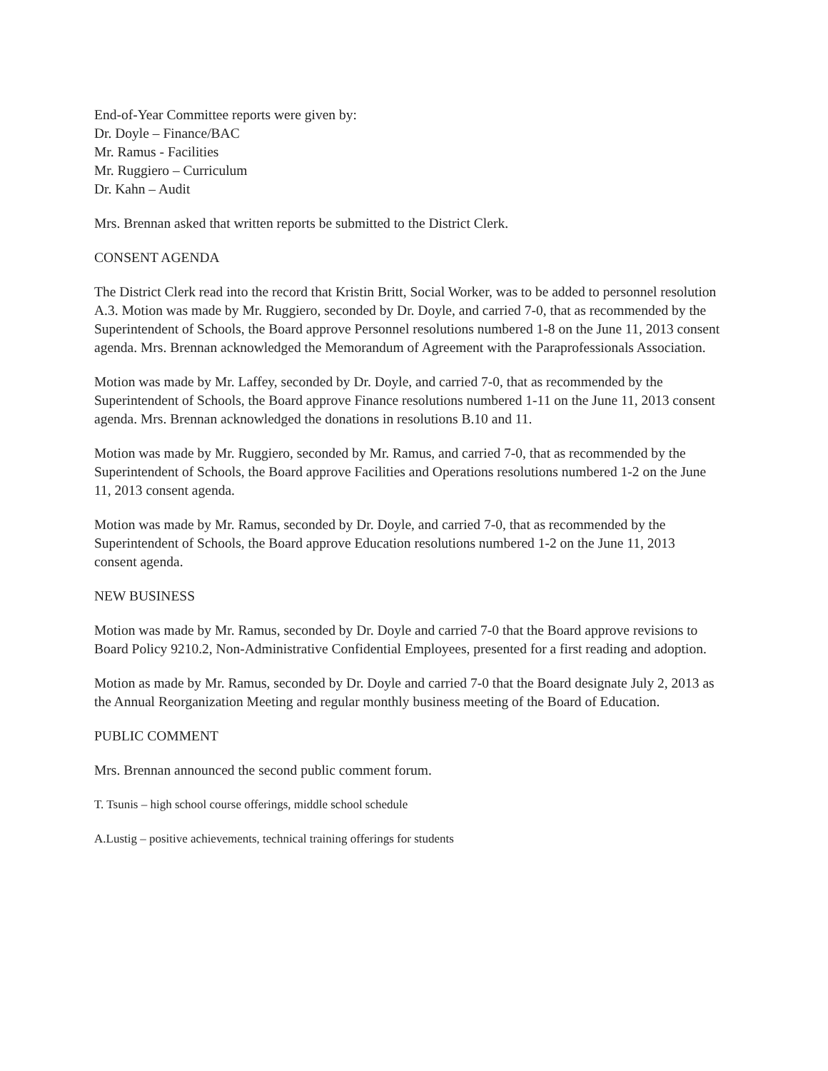End-of-Year Committee reports were given by:
Dr. Doyle – Finance/BAC
Mr. Ramus - Facilities
Mr. Ruggiero – Curriculum
Dr. Kahn – Audit
Mrs. Brennan asked that written reports be submitted to the District Clerk.
CONSENT AGENDA
The District Clerk read into the record that Kristin Britt, Social Worker, was to be added to personnel resolution A.3. Motion was made by Mr. Ruggiero, seconded by Dr. Doyle, and carried 7-0, that as recommended by the Superintendent of Schools, the Board approve Personnel resolutions numbered 1-8 on the June 11, 2013 consent agenda. Mrs. Brennan acknowledged the Memorandum of Agreement with the Paraprofessionals Association.
Motion was made by Mr. Laffey, seconded by Dr. Doyle, and carried 7-0, that as recommended by the Superintendent of Schools, the Board approve Finance resolutions numbered 1-11 on the June 11, 2013 consent agenda. Mrs. Brennan acknowledged the donations in resolutions B.10 and 11.
Motion was made by Mr. Ruggiero, seconded by Mr. Ramus, and carried 7-0, that as recommended by the Superintendent of Schools, the Board approve Facilities and Operations resolutions numbered 1-2 on the June 11, 2013 consent agenda.
Motion was made by Mr. Ramus, seconded by Dr. Doyle, and carried 7-0, that as recommended by the Superintendent of Schools, the Board approve Education resolutions numbered 1-2 on the June 11, 2013 consent agenda.
NEW BUSINESS
Motion was made by Mr. Ramus, seconded by Dr. Doyle and carried 7-0 that the Board approve revisions to Board Policy 9210.2, Non-Administrative Confidential Employees, presented for a first reading and adoption.
Motion as made by Mr. Ramus, seconded by Dr. Doyle and carried 7-0 that the Board designate July 2, 2013 as the Annual Reorganization Meeting and regular monthly business meeting of the Board of Education.
PUBLIC COMMENT
Mrs. Brennan announced the second public comment forum.
T. Tsunis – high school course offerings, middle school schedule
A.Lustig – positive achievements, technical training offerings for students